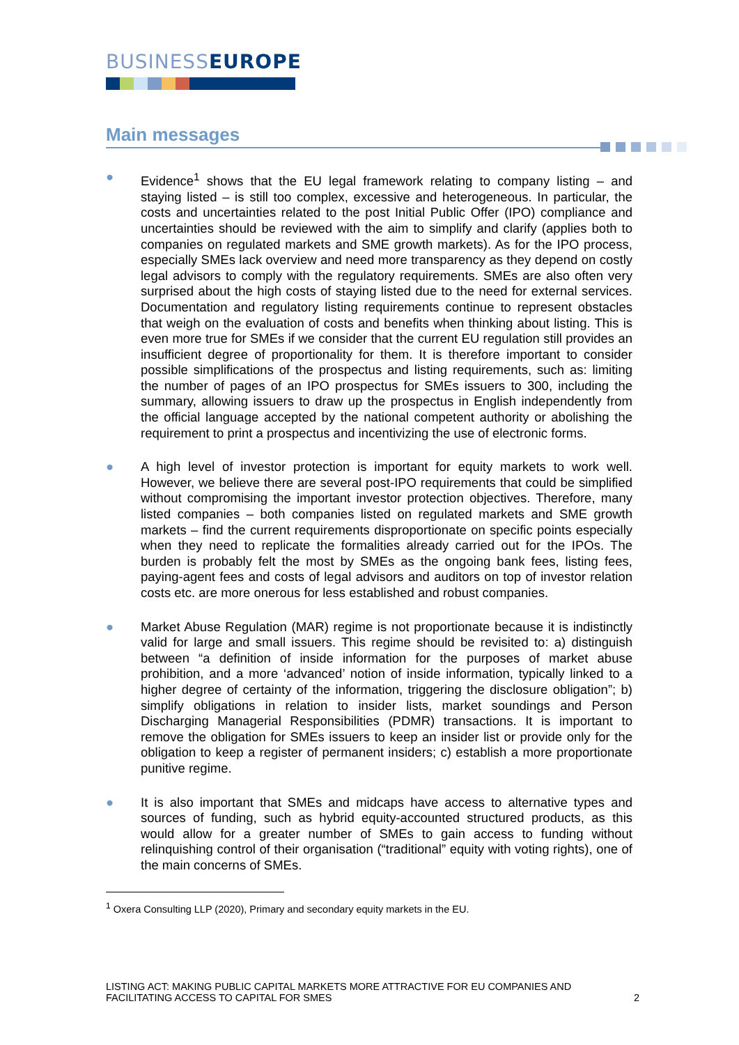BUSINESSEUROPE
Main messages
● Evidence<sup>1</sup> shows that the EU legal framework relating to company listing – and staying listed – is still too complex, excessive and heterogeneous. In particular, the costs and uncertainties related to the post Initial Public Offer (IPO) compliance and uncertainties should be reviewed with the aim to simplify and clarify (applies both to companies on regulated markets and SME growth markets). As for the IPO process, especially SMEs lack overview and need more transparency as they depend on costly legal advisors to comply with the regulatory requirements. SMEs are also often very surprised about the high costs of staying listed due to the need for external services. Documentation and regulatory listing requirements continue to represent obstacles that weigh on the evaluation of costs and benefits when thinking about listing. This is even more true for SMEs if we consider that the current EU regulation still provides an insufficient degree of proportionality for them. It is therefore important to consider possible simplifications of the prospectus and listing requirements, such as: limiting the number of pages of an IPO prospectus for SMEs issuers to 300, including the summary, allowing issuers to draw up the prospectus in English independently from the official language accepted by the national competent authority or abolishing the requirement to print a prospectus and incentivizing the use of electronic forms.
● A high level of investor protection is important for equity markets to work well. However, we believe there are several post-IPO requirements that could be simplified without compromising the important investor protection objectives. Therefore, many listed companies – both companies listed on regulated markets and SME growth markets – find the current requirements disproportionate on specific points especially when they need to replicate the formalities already carried out for the IPOs. The burden is probably felt the most by SMEs as the ongoing bank fees, listing fees, paying-agent fees and costs of legal advisors and auditors on top of investor relation costs etc. are more onerous for less established and robust companies.
● Market Abuse Regulation (MAR) regime is not proportionate because it is indistinctly valid for large and small issuers. This regime should be revisited to: a) distinguish between “a definition of inside information for the purposes of market abuse prohibition, and a more ‘advanced’ notion of inside information, typically linked to a higher degree of certainty of the information, triggering the disclosure obligation”; b) simplify obligations in relation to insider lists, market soundings and Person Discharging Managerial Responsibilities (PDMR) transactions. It is important to remove the obligation for SMEs issuers to keep an insider list or provide only for the obligation to keep a register of permanent insiders; c) establish a more proportionate punitive regime.
● It is also important that SMEs and midcaps have access to alternative types and sources of funding, such as hybrid equity-accounted structured products, as this would allow for a greater number of SMEs to gain access to funding without relinquishing control of their organisation (“traditional” equity with voting rights), one of the main concerns of SMEs.
<sup>1</sup> Oxera Consulting LLP (2020), Primary and secondary equity markets in the EU.
LISTING ACT: MAKING PUBLIC CAPITAL MARKETS MORE ATTRACTIVE FOR EU COMPANIES AND
FACILITATING ACCESS TO CAPITAL FOR SMES
2